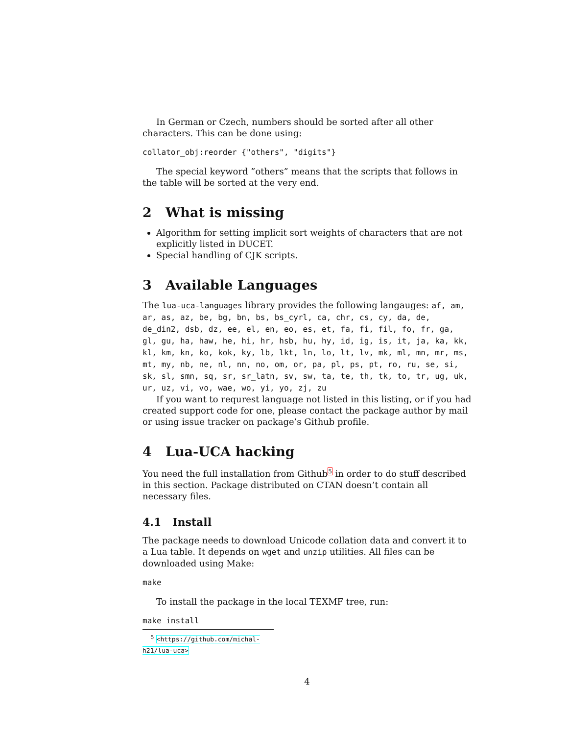In German or Czech, numbers should be sorted after all other characters. This can be done using:
collator_obj:reorder {"others", "digits"}
The special keyword ”others” means that the scripts that follows in the table will be sorted at the very end.
2 What is missing
Algorithm for setting implicit sort weights of characters that are not explicitly listed in DUCET.
Special handling of CJK scripts.
3 Available Languages
The lua-uca-languages library provides the following langauges: af, am, ar, as, az, be, bg, bn, bs, bs_cyrl, ca, chr, cs, cy, da, de, de_din2, dsb, dz, ee, el, en, eo, es, et, fa, fi, fil, fo, fr, ga, gl, gu, ha, haw, he, hi, hr, hsb, hu, hy, id, ig, is, it, ja, ka, kk, kl, km, kn, ko, kok, ky, lb, lkt, ln, lo, lt, lv, mk, ml, mn, mr, ms, mt, my, nb, ne, nl, nn, no, om, or, pa, pl, ps, pt, ro, ru, se, si, sk, sl, smn, sq, sr, sr_latn, sv, sw, ta, te, th, tk, to, tr, ug, uk, ur, uz, vi, vo, wae, wo, yi, yo, zj, zu
If you want to requrest language not listed in this listing, or if you had created support code for one, please contact the package author by mail or using issue tracker on package’s Github profile.
4 Lua-UCA hacking
You need the full installation from Github<sup>5</sup> in order to do stuff described in this section. Package distributed on CTAN doesn’t contain all necessary files.
4.1 Install
The package needs to download Unicode collation data and convert it to a Lua table. It depends on wget and unzip utilities. All files can be downloaded using Make:
make
To install the package in the local TEXMF tree, run:
make install
<sup>5</sup> <https://github.com/michal-h21/lua-uca>
4